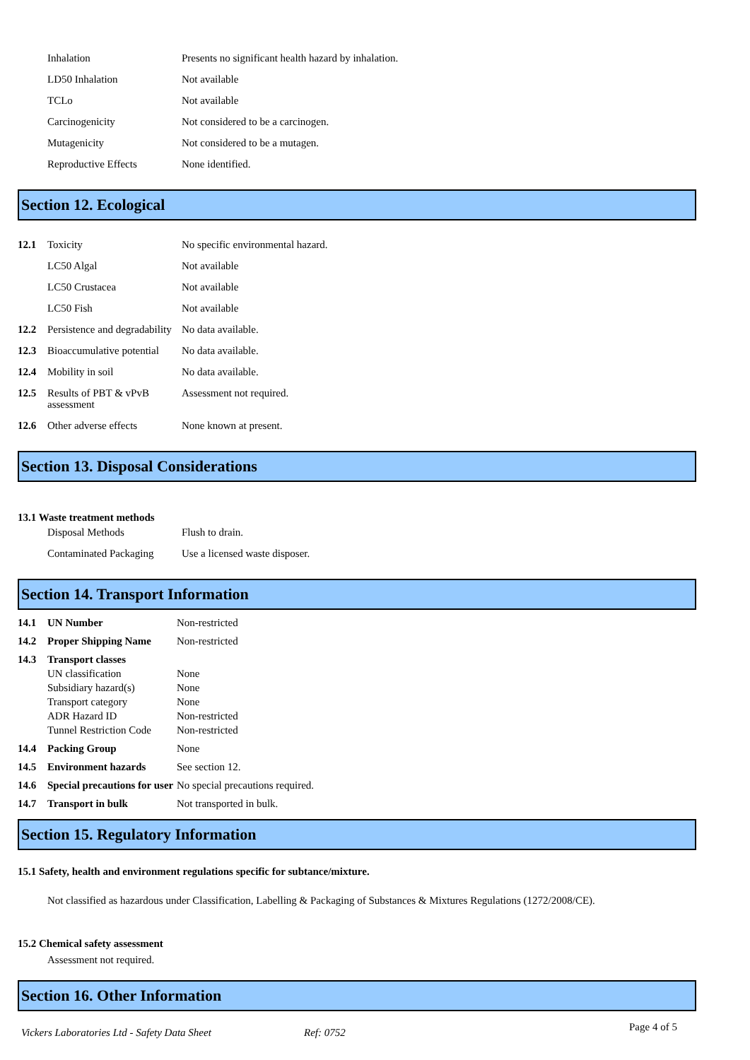| | Inhalation | Presents no significant health hazard by inhalation. |
| | LD50 Inhalation | Not available |
| | TCLo | Not available |
| | Carcinogenicity | Not considered to be a carcinogen. |
| | Mutagenicity | Not considered to be a mutagen. |
| | Reproductive Effects | None identified. |
Section 12. Ecological
| 12.1 | Toxicity | No specific environmental hazard. |
| | LC50 Algal | Not available |
| | LC50 Crustacea | Not available |
| | LC50 Fish | Not available |
| 12.2 | Persistence and degradability | No data available. |
| 12.3 | Bioaccumulative potential | No data available. |
| 12.4 | Mobility in soil | No data available. |
| 12.5 | Results of PBT & vPvB assessment | Assessment not required. |
| 12.6 | Other adverse effects | None known at present. |
Section 13. Disposal Considerations
13.1 Waste treatment methods
| | Disposal Methods | Flush to drain. |
| | Contaminated Packaging | Use a licensed waste disposer. |
Section 14. Transport Information
| 14.1 | UN Number | Non-restricted |
| 14.2 | Proper Shipping Name | Non-restricted |
| 14.3 | Transport classes | |
| | UN classification | None |
| | Subsidiary hazard(s) | None |
| | Transport category | None |
| | ADR Hazard ID | Non-restricted |
| | Tunnel Restriction Code | Non-restricted |
| 14.4 | Packing Group | None |
| 14.5 | Environment hazards | See section 12. |
| 14.6 | Special precautions for user | No special precautions required. |
| 14.7 | Transport in bulk | Not transported in bulk. |
Section 15. Regulatory Information
15.1 Safety, health and environment regulations specific for subtance/mixture.
Not classified as hazardous under Classification, Labelling & Packaging of Substances & Mixtures Regulations (1272/2008/CE).
15.2 Chemical safety assessment
Assessment not required.
Section 16. Other Information
Vickers Laboratories Ltd - Safety Data Sheet Ref: 0752 Page 4 of 5